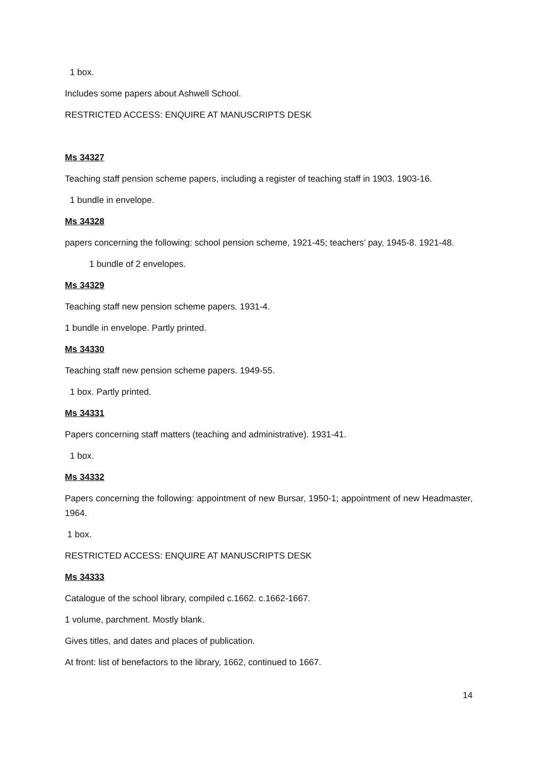1 box.
Includes some papers about Ashwell School.
RESTRICTED ACCESS: ENQUIRE AT MANUSCRIPTS DESK
Ms 34327
Teaching staff pension scheme papers, including a register of teaching staff in 1903. 1903-16.
1 bundle in envelope.
Ms 34328
papers concerning the following: school pension scheme, 1921-45; teachers’ pay, 1945-8. 1921-48.
1 bundle of 2 envelopes.
Ms 34329
Teaching staff new pension scheme papers. 1931-4.
1 bundle in envelope. Partly printed.
Ms 34330
Teaching staff new pension scheme papers. 1949-55.
1 box. Partly printed.
Ms 34331
Papers concerning staff matters (teaching and administrative). 1931-41.
1 box.
Ms 34332
Papers concerning the following: appointment of new Bursar, 1950-1; appointment of new Headmaster, 1964.
1 box.
RESTRICTED ACCESS: ENQUIRE AT MANUSCRIPTS DESK
Ms 34333
Catalogue of the school library, compiled c.1662. c.1662-1667.
1 volume, parchment. Mostly blank.
Gives titles, and dates and places of publication.
At front: list of benefactors to the library, 1662, continued to 1667.
14